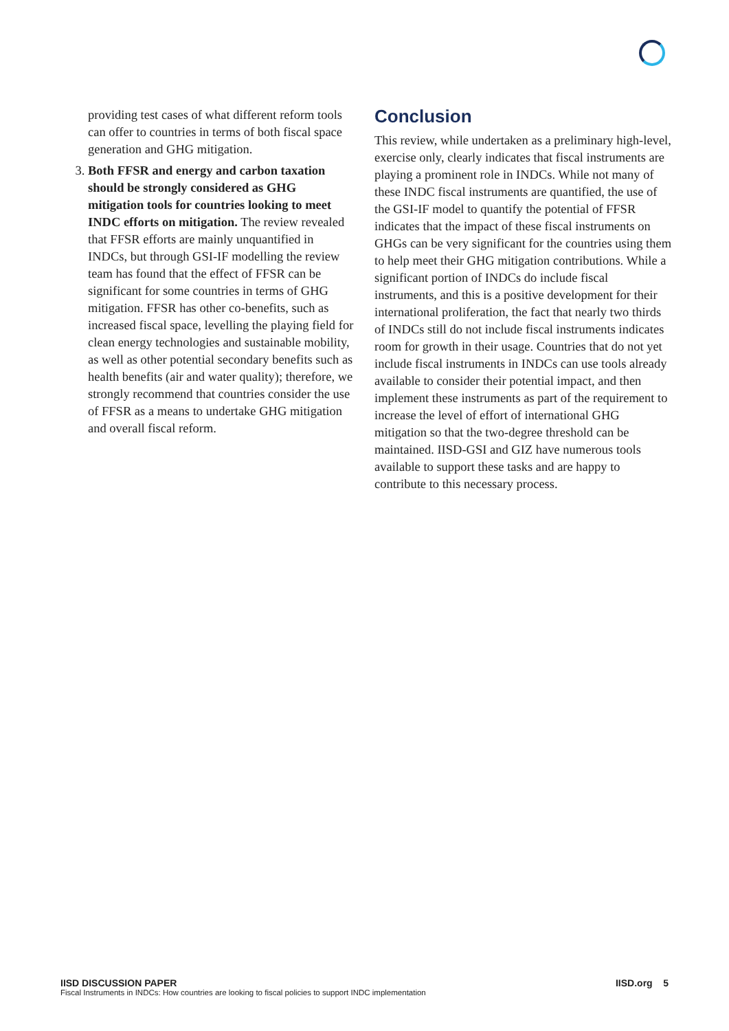providing test cases of what different reform tools can offer to countries in terms of both fiscal space generation and GHG mitigation.
3. Both FFSR and energy and carbon taxation should be strongly considered as GHG mitigation tools for countries looking to meet INDC efforts on mitigation. The review revealed that FFSR efforts are mainly unquantified in INDCs, but through GSI-IF modelling the review team has found that the effect of FFSR can be significant for some countries in terms of GHG mitigation. FFSR has other co-benefits, such as increased fiscal space, levelling the playing field for clean energy technologies and sustainable mobility, as well as other potential secondary benefits such as health benefits (air and water quality); therefore, we strongly recommend that countries consider the use of FFSR as a means to undertake GHG mitigation and overall fiscal reform.
Conclusion
This review, while undertaken as a preliminary high-level, exercise only, clearly indicates that fiscal instruments are playing a prominent role in INDCs. While not many of these INDC fiscal instruments are quantified, the use of the GSI-IF model to quantify the potential of FFSR indicates that the impact of these fiscal instruments on GHGs can be very significant for the countries using them to help meet their GHG mitigation contributions. While a significant portion of INDCs do include fiscal instruments, and this is a positive development for their international proliferation, the fact that nearly two thirds of INDCs still do not include fiscal instruments indicates room for growth in their usage. Countries that do not yet include fiscal instruments in INDCs can use tools already available to consider their potential impact, and then implement these instruments as part of the requirement to increase the level of effort of international GHG mitigation so that the two-degree threshold can be maintained. IISD-GSI and GIZ have numerous tools available to support these tasks and are happy to contribute to this necessary process.
IISD DISCUSSION PAPER IISD.org 5
Fiscal Instruments in INDCs: How countries are looking to fiscal policies to support INDC implementation